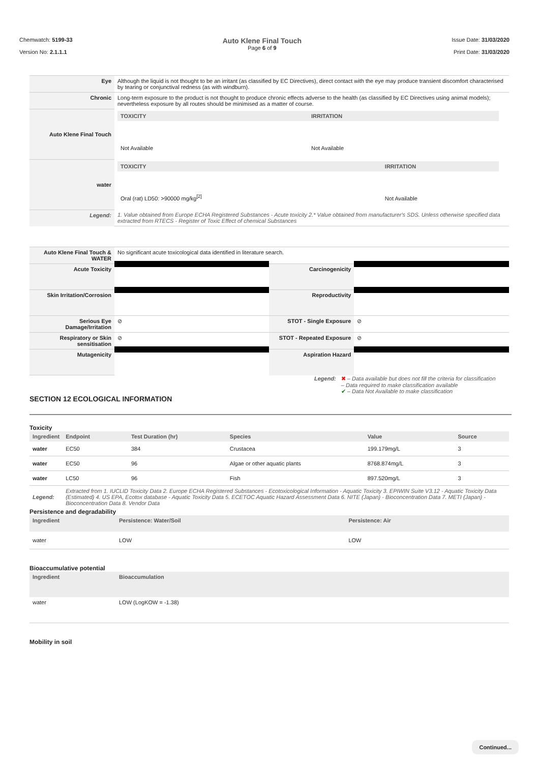Chemwatch: 5199-33
Version No: 2.1.1.1
Auto Klene Final Touch
Page 6 of 9
Issue Date: 31/03/2020
Print Date: 31/03/2020
| Eye | Although the liquid is not thought to be an irritant (as classified by EC Directives), direct contact with the eye may produce transient discomfort characterised by tearing or conjunctival redness (as with windburn). |
| Chronic | Long-term exposure to the product is not thought to produce chronic effects adverse to the health (as classified by EC Directives using animal models); nevertheless exposure by all routes should be minimised as a matter of course. |
| Auto Klene Final Touch | / TOXICITY / IRRITATION / / --- / --- / / Not Available / Not Available / |
| water | / TOXICITY / IRRITATION / / --- / --- / / Oral (rat) LD50: >90000 mg/kg<sup>[2]</sup> / Not Available / |
| Legend: | 1. Value obtained from Europe ECHA Registered Substances - Acute toxicity 2.* Value obtained from manufacturer's SDS. Unless otherwise specified data extracted from RTECS - Register of Toxic Effect of chemical Substances |
| Auto Klene Final Touch & WATER | No significant acute toxicological data identified in literature search. | | |
| Acute Toxicity | | Carcinogenicity | |
| Skin Irritation/Corrosion | | Reproductivity | |
| Serious Eye Damage/Irritation | ⊘ | STOT - Single Exposure | ⊘ |
| Respiratory or Skin sensitisation | ⊘ | STOT - Repeated Exposure | ⊘ |
| Mutagenicity | | Aspiration Hazard | |
Legend: ✖ – Data available but does not fill the criteria for classification
– Data required to make classification available
✔ – Data Not Available to make classification
SECTION 12 ECOLOGICAL INFORMATION
Toxicity
| Ingredient | Endpoint | Test Duration (hr) | Species | Value | Source |
| water | EC50 | 384 | Crustacea | 199.179mg/L | 3 |
| water | EC50 | 96 | Algae or other aquatic plants | 8768.874mg/L | 3 |
| water | LC50 | 96 | Fish | 897.520mg/L | 3 |
| Legend: | Extracted from 1. IUCLID Toxicity Data 2. Europe ECHA Registered Substances - Ecotoxicological Information - Aquatic Toxicity 3. EPIWIN Suite V3.12 - Aquatic Toxicity Data (Estimated) 4. US EPA, Ecotox database - Aquatic Toxicity Data 5. ECETOC Aquatic Hazard Assessment Data 6. NITE (Japan) - Bioconcentration Data 7. METI (Japan) - Bioconcentration Data 8. Vendor Data | | | | |
Persistence and degradability
| Ingredient | Persistence: Water/Soil | Persistence: Air |
| water | LOW | LOW |
Bioaccumulative potential
| Ingredient | Bioaccumulation |
| water | LOW (LogKOW = -1.38) |
Mobility in soil
Continued...